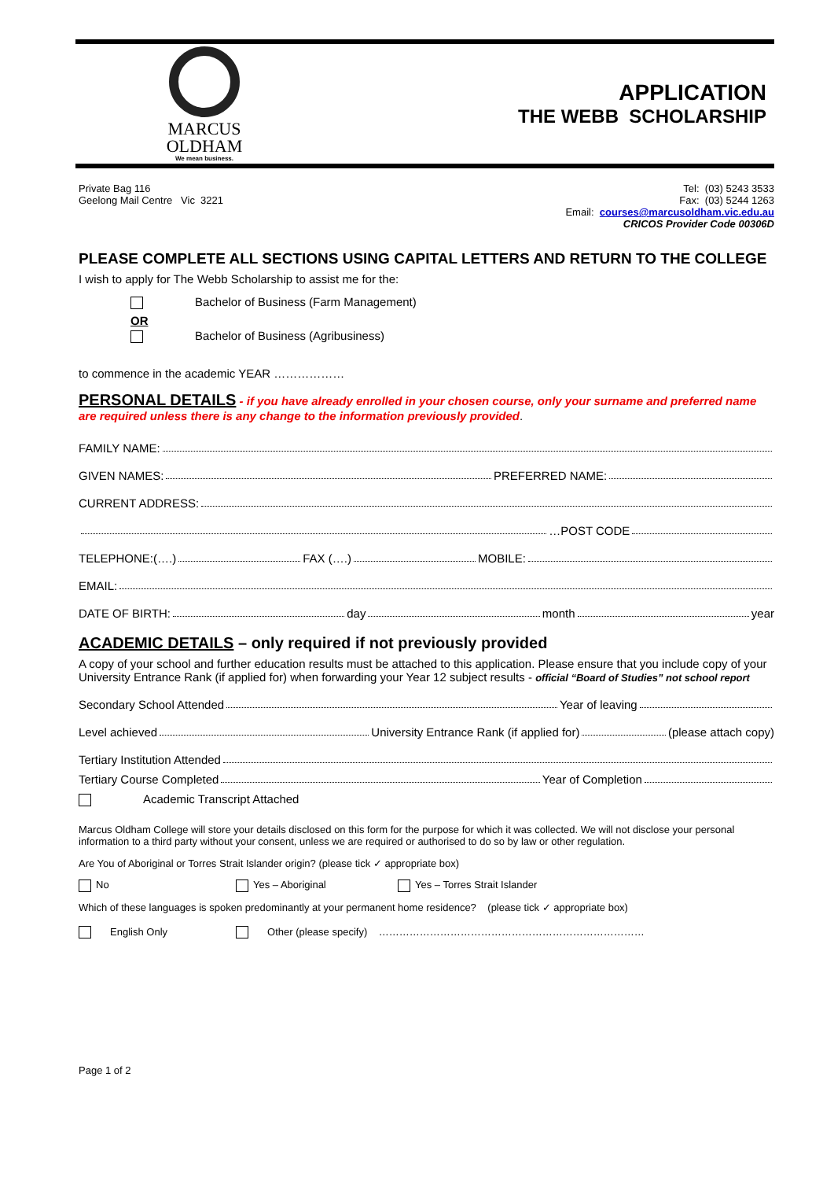MARCUS
OLDHAM
We mean business.
APPLICATION
THE WEBB SCHOLARSHIP
Private Bag 116
Geelong Mail Centre Vic 3221
Tel: (03) 5243 3533
Fax: (03) 5244 1263
Email: courses@marcusoldham.vic.edu.au
CRICOS Provider Code 00306D
PLEASE COMPLETE ALL SECTIONS USING CAPITAL LETTERS AND RETURN TO THE COLLEGE
I wish to apply for The Webb Scholarship to assist me for the:
Bachelor of Business (Farm Management)
OR
Bachelor of Business (Agribusiness)
to commence in the academic YEAR ………………
PERSONAL DETAILS - if you have already enrolled in your chosen course, only your surname and preferred name are required unless there is any change to the information previously provided.
FAMILY NAME:
GIVEN NAMES: PREFERRED NAME:
CURRENT ADDRESS:
…POST CODE
TELEPHONE:(….) FAX (….) MOBILE:
EMAIL:
DATE OF BIRTH: day month year
ACADEMIC DETAILS – only required if not previously provided
A copy of your school and further education results must be attached to this application. Please ensure that you include copy of your University Entrance Rank (if applied for) when forwarding your Year 12 subject results - official “Board of Studies” not school report
Secondary School Attended Year of leaving
Level achieved University Entrance Rank (if applied for) (please attach copy)
Tertiary Institution Attended
Tertiary Course Completed Year of Completion
Academic Transcript Attached
Marcus Oldham College will store your details disclosed on this form for the purpose for which it was collected. We will not disclose your personal information to a third party without your consent, unless we are required or authorised to do so by law or other regulation.
Are You of Aboriginal or Torres Strait Islander origin? (please tick ✓ appropriate box)
No Yes – Aboriginal Yes – Torres Strait Islander
Which of these languages is spoken predominantly at your permanent home residence? (please tick ✓ appropriate box)
English Only Other (please specify) ……………………………………………………………………
Page 1 of 2